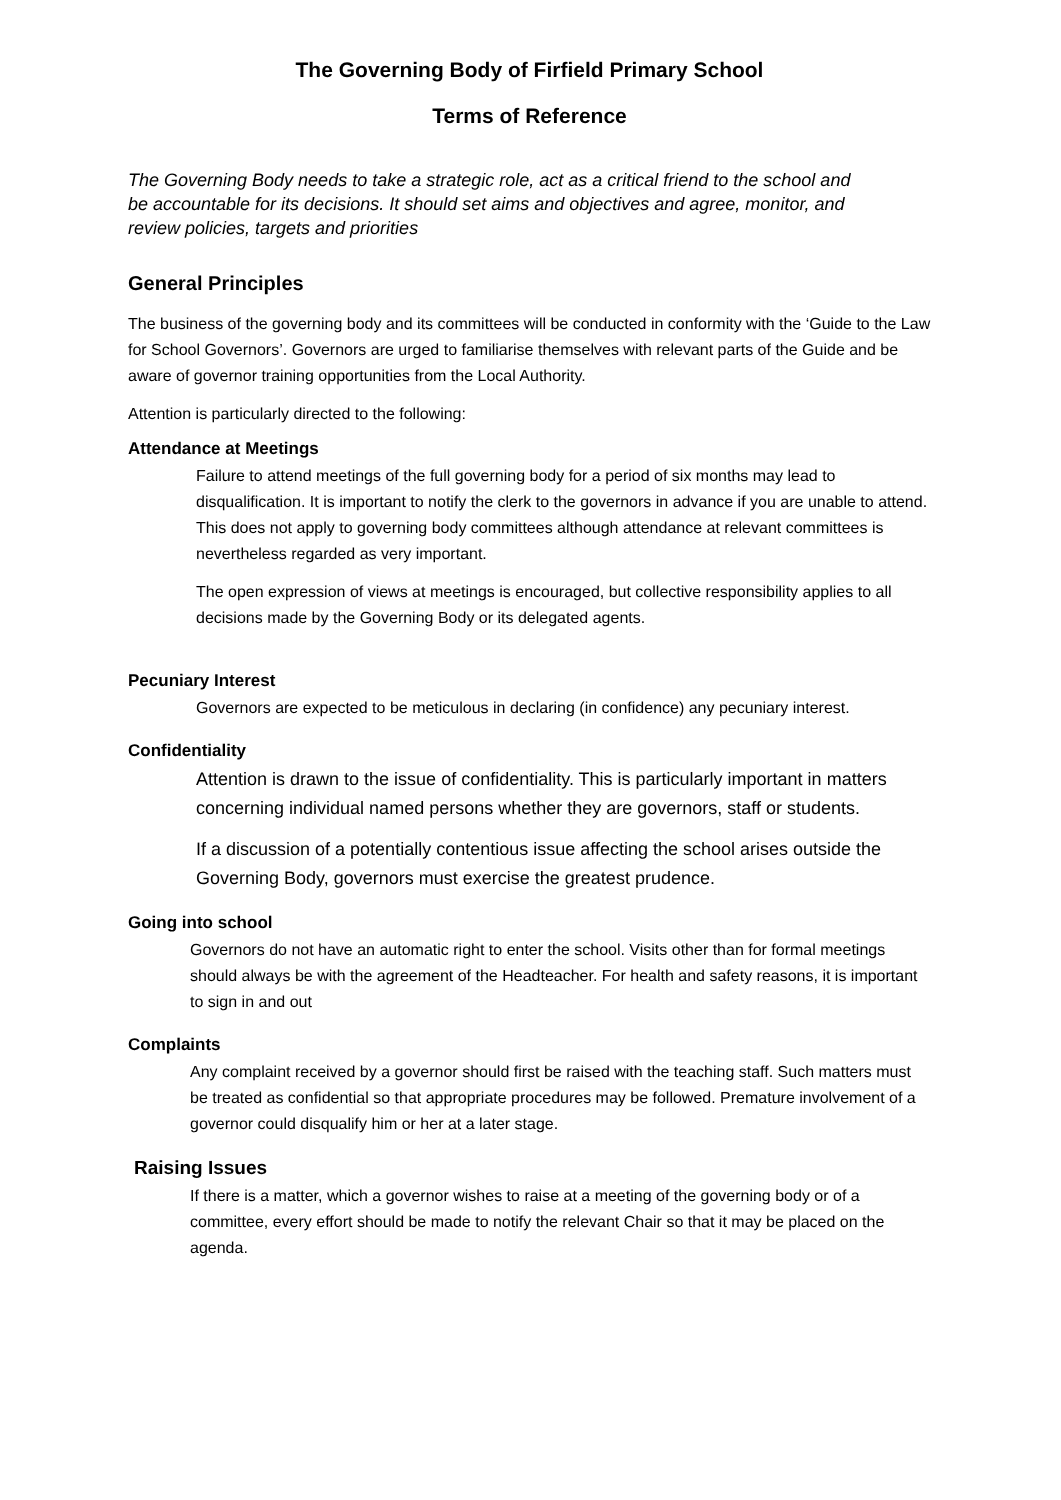The Governing Body of Firfield Primary School
Terms of Reference
The Governing Body needs to take a strategic role, act as a critical friend to the school and be accountable for its decisions. It should set aims and objectives and agree, monitor, and review policies, targets and priorities
General Principles
The business of the governing body and its committees will be conducted in conformity with the ‘Guide to the Law for School Governors’. Governors are urged to familiarise themselves with relevant parts of the Guide and be aware of governor training opportunities from the Local Authority.
Attention is particularly directed to the following:
Attendance at Meetings
Failure to attend meetings of the full governing body for a period of six months may lead to disqualification. It is important to notify the clerk to the governors in advance if you are unable to attend. This does not apply to governing body committees although attendance at relevant committees is nevertheless regarded as very important.
The open expression of views at meetings is encouraged, but collective responsibility applies to all decisions made by the Governing Body or its delegated agents.
Pecuniary Interest
Governors are expected to be meticulous in declaring (in confidence) any pecuniary interest.
Confidentiality
Attention is drawn to the issue of confidentiality. This is particularly important in matters concerning individual named persons whether they are governors, staff or students.
If a discussion of a potentially contentious issue affecting the school arises outside the Governing Body, governors must exercise the greatest prudence.
Going into school
Governors do not have an automatic right to enter the school. Visits other than for formal meetings should always be with the agreement of the Headteacher. For health and safety reasons, it is important to sign in and out
Complaints
Any complaint received by a governor should first be raised with the teaching staff. Such matters must be treated as confidential so that appropriate procedures may be followed. Premature involvement of a governor could disqualify him or her at a later stage.
Raising Issues
If there is a matter, which a governor wishes to raise at a meeting of the governing body or of a committee, every effort should be made to notify the relevant Chair so that it may be placed on the agenda.